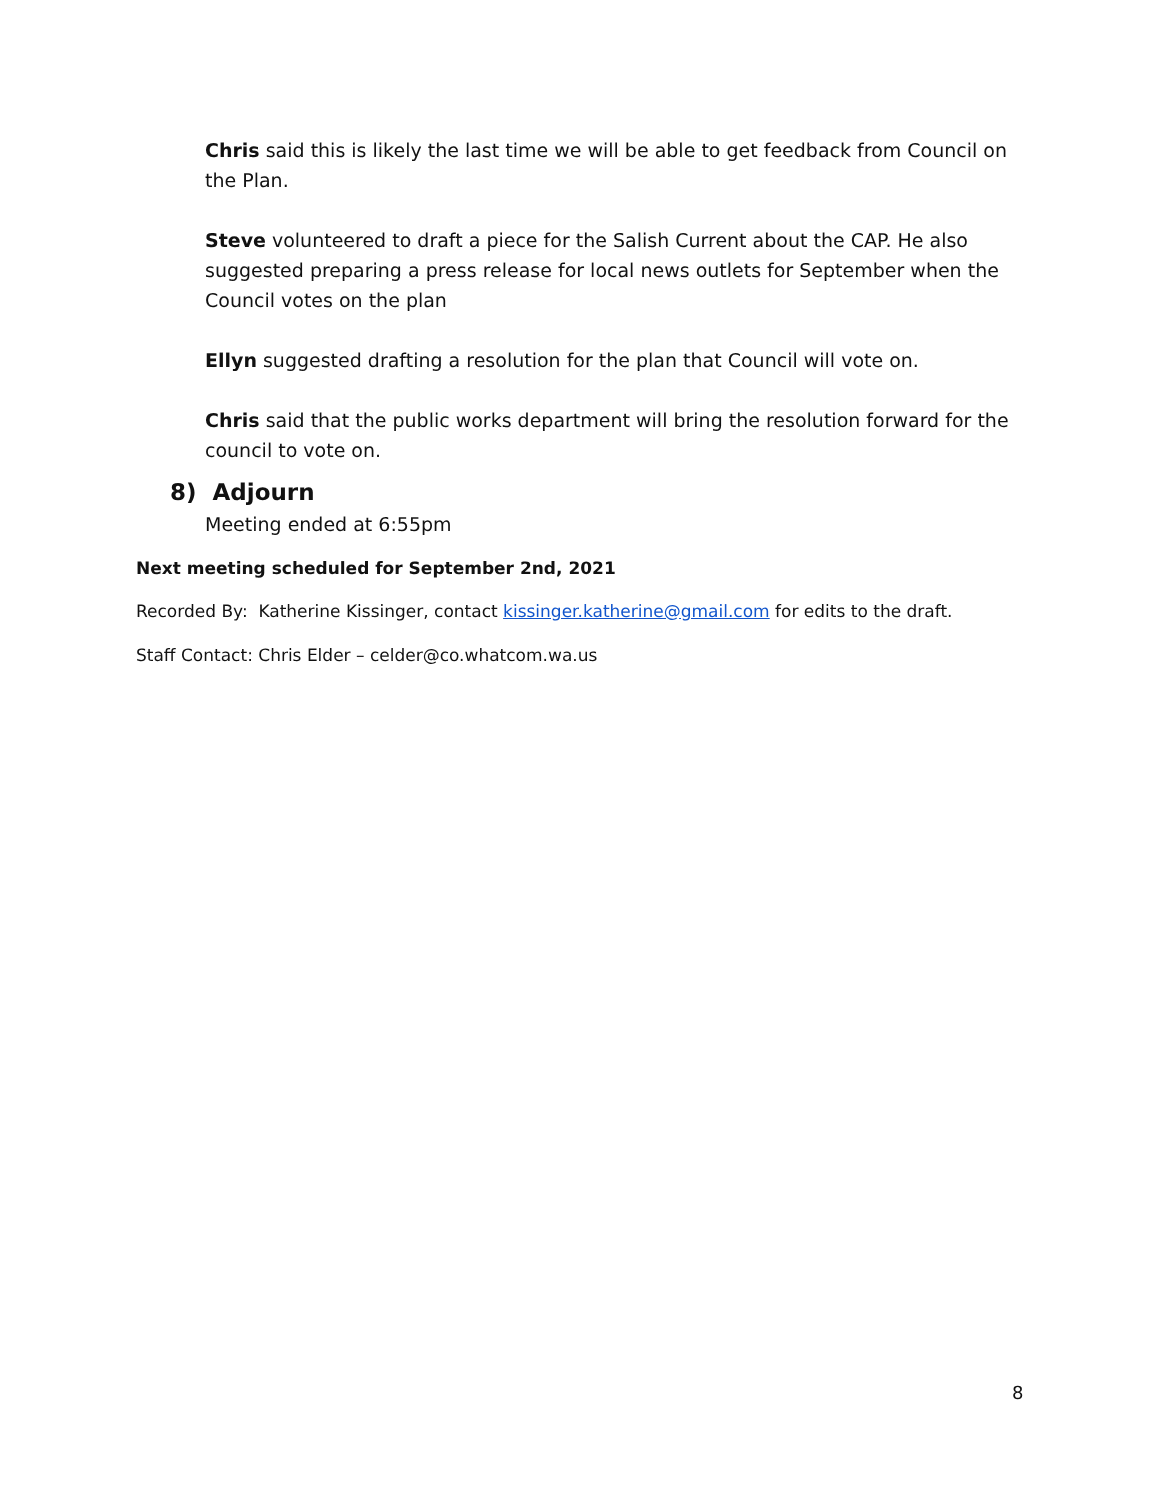Chris said this is likely the last time we will be able to get feedback from Council on the Plan.
Steve volunteered to draft a piece for the Salish Current about the CAP. He also suggested preparing a press release for local news outlets for September when the Council votes on the plan
Ellyn suggested drafting a resolution for the plan that Council will vote on.
Chris said that the public works department will bring the resolution forward for the council to vote on.
8) Adjourn
Meeting ended at 6:55pm
Next meeting scheduled for September 2nd, 2021
Recorded By: Katherine Kissinger, contact kissinger.katherine@gmail.com for edits to the draft.
Staff Contact: Chris Elder – celder@co.whatcom.wa.us
8